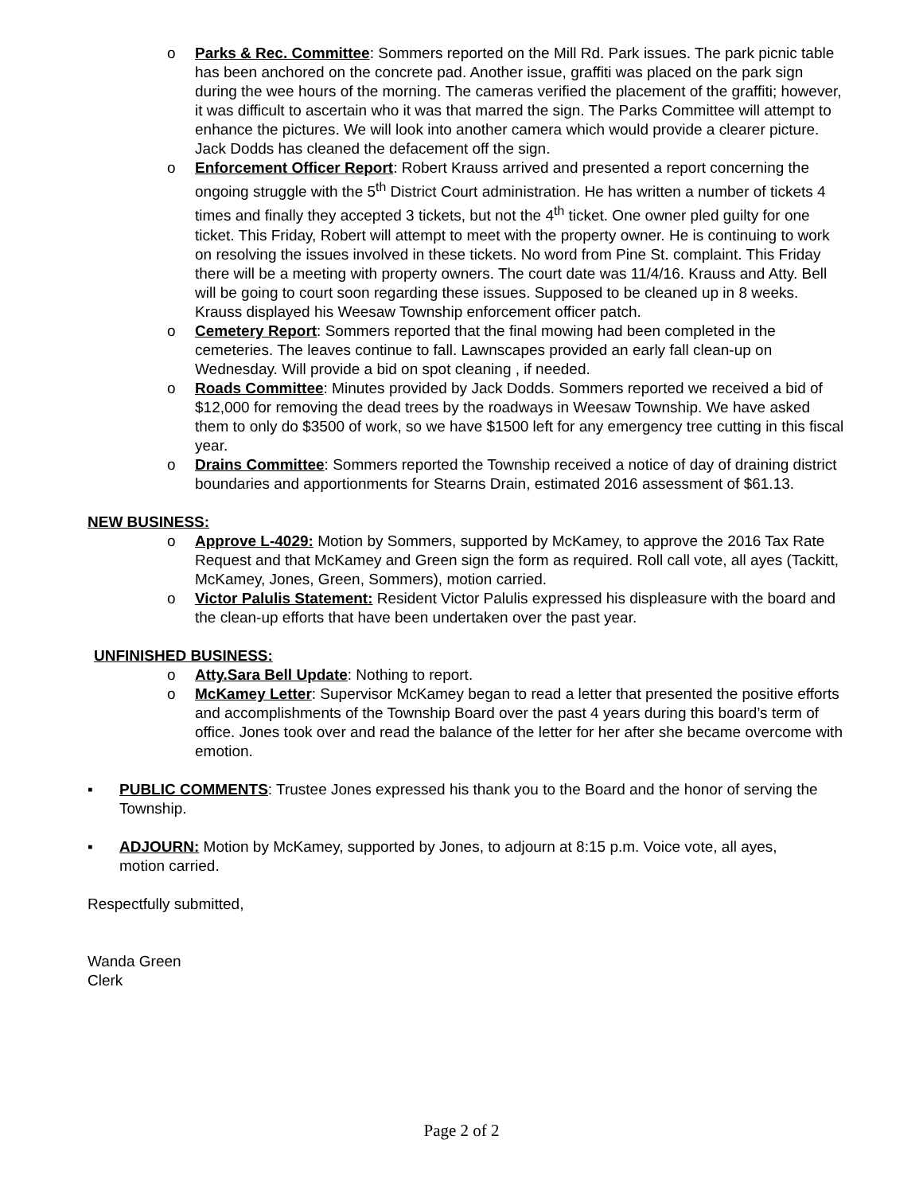o Parks & Rec. Committee: Sommers reported on the Mill Rd. Park issues. The park picnic table has been anchored on the concrete pad. Another issue, graffiti was placed on the park sign during the wee hours of the morning. The cameras verified the placement of the graffiti; however, it was difficult to ascertain who it was that marred the sign. The Parks Committee will attempt to enhance the pictures. We will look into another camera which would provide a clearer picture. Jack Dodds has cleaned the defacement off the sign.
o Enforcement Officer Report: Robert Krauss arrived and presented a report concerning the ongoing struggle with the 5<sup>th</sup> District Court administration. He has written a number of tickets 4 times and finally they accepted 3 tickets, but not the 4<sup>th</sup> ticket. One owner pled guilty for one ticket. This Friday, Robert will attempt to meet with the property owner. He is continuing to work on resolving the issues involved in these tickets. No word from Pine St. complaint. This Friday there will be a meeting with property owners. The court date was 11/4/16. Krauss and Atty. Bell will be going to court soon regarding these issues. Supposed to be cleaned up in 8 weeks. Krauss displayed his Weesaw Township enforcement officer patch.
o Cemetery Report: Sommers reported that the final mowing had been completed in the cemeteries. The leaves continue to fall. Lawnscapes provided an early fall clean-up on Wednesday. Will provide a bid on spot cleaning , if needed.
o Roads Committee: Minutes provided by Jack Dodds. Sommers reported we received a bid of $12,000 for removing the dead trees by the roadways in Weesaw Township. We have asked them to only do $3500 of work, so we have $1500 left for any emergency tree cutting in this fiscal year.
o Drains Committee: Sommers reported the Township received a notice of day of draining district boundaries and apportionments for Stearns Drain, estimated 2016 assessment of $61.13.
NEW BUSINESS:
o Approve L-4029: Motion by Sommers, supported by McKamey, to approve the 2016 Tax Rate Request and that McKamey and Green sign the form as required. Roll call vote, all ayes (Tackitt, McKamey, Jones, Green, Sommers), motion carried.
o Victor Palulis Statement: Resident Victor Palulis expressed his displeasure with the board and the clean-up efforts that have been undertaken over the past year.
UNFINISHED BUSINESS:
o Atty.Sara Bell Update: Nothing to report.
o McKamey Letter: Supervisor McKamey began to read a letter that presented the positive efforts and accomplishments of the Township Board over the past 4 years during this board’s term of office. Jones took over and read the balance of the letter for her after she became overcome with emotion.
▪ PUBLIC COMMENTS: Trustee Jones expressed his thank you to the Board and the honor of serving the Township.
▪ ADJOURN: Motion by McKamey, supported by Jones, to adjourn at 8:15 p.m. Voice vote, all ayes, motion carried.
Respectfully submitted,
Wanda Green
Clerk
Page 2 of 2